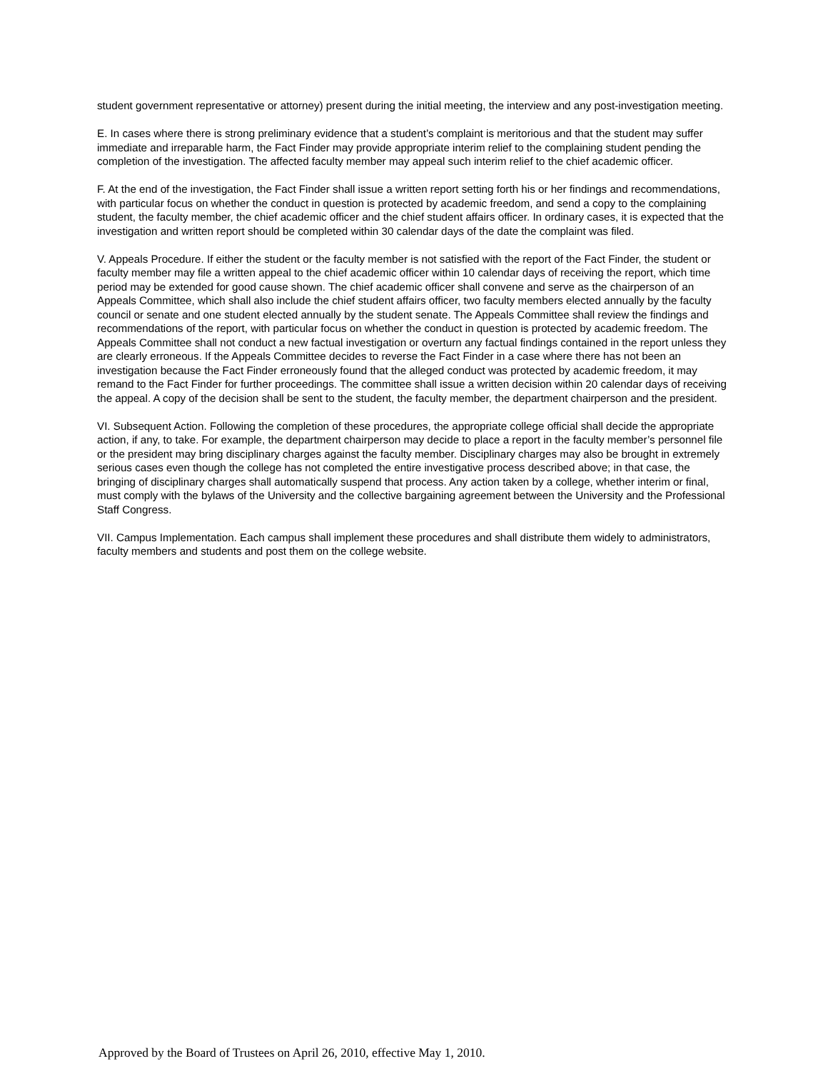student government representative or attorney) present during the initial meeting, the interview and any post-investigation meeting.
E. In cases where there is strong preliminary evidence that a student’s complaint is meritorious and that the student may suffer immediate and irreparable harm, the Fact Finder may provide appropriate interim relief to the complaining student pending the completion of the investigation. The affected faculty member may appeal such interim relief to the chief academic officer.
F. At the end of the investigation, the Fact Finder shall issue a written report setting forth his or her findings and recommendations, with particular focus on whether the conduct in question is protected by academic freedom, and send a copy to the complaining student, the faculty member, the chief academic officer and the chief student affairs officer. In ordinary cases, it is expected that the investigation and written report should be completed within 30 calendar days of the date the complaint was filed.
V. Appeals Procedure. If either the student or the faculty member is not satisfied with the report of the Fact Finder, the student or faculty member may file a written appeal to the chief academic officer within 10 calendar days of receiving the report, which time period may be extended for good cause shown. The chief academic officer shall convene and serve as the chairperson of an Appeals Committee, which shall also include the chief student affairs officer, two faculty members elected annually by the faculty council or senate and one student elected annually by the student senate. The Appeals Committee shall review the findings and recommendations of the report, with particular focus on whether the conduct in question is protected by academic freedom. The Appeals Committee shall not conduct a new factual investigation or overturn any factual findings contained in the report unless they are clearly erroneous. If the Appeals Committee decides to reverse the Fact Finder in a case where there has not been an investigation because the Fact Finder erroneously found that the alleged conduct was protected by academic freedom, it may remand to the Fact Finder for further proceedings. The committee shall issue a written decision within 20 calendar days of receiving the appeal. A copy of the decision shall be sent to the student, the faculty member, the department chairperson and the president.
VI. Subsequent Action. Following the completion of these procedures, the appropriate college official shall decide the appropriate action, if any, to take. For example, the department chairperson may decide to place a report in the faculty member’s personnel file or the president may bring disciplinary charges against the faculty member. Disciplinary charges may also be brought in extremely serious cases even though the college has not completed the entire investigative process described above; in that case, the bringing of disciplinary charges shall automatically suspend that process. Any action taken by a college, whether interim or final, must comply with the bylaws of the University and the collective bargaining agreement between the University and the Professional Staff Congress.
VII. Campus Implementation. Each campus shall implement these procedures and shall distribute them widely to administrators, faculty members and students and post them on the college website.
Approved by the Board of Trustees on April 26, 2010, effective May 1, 2010.